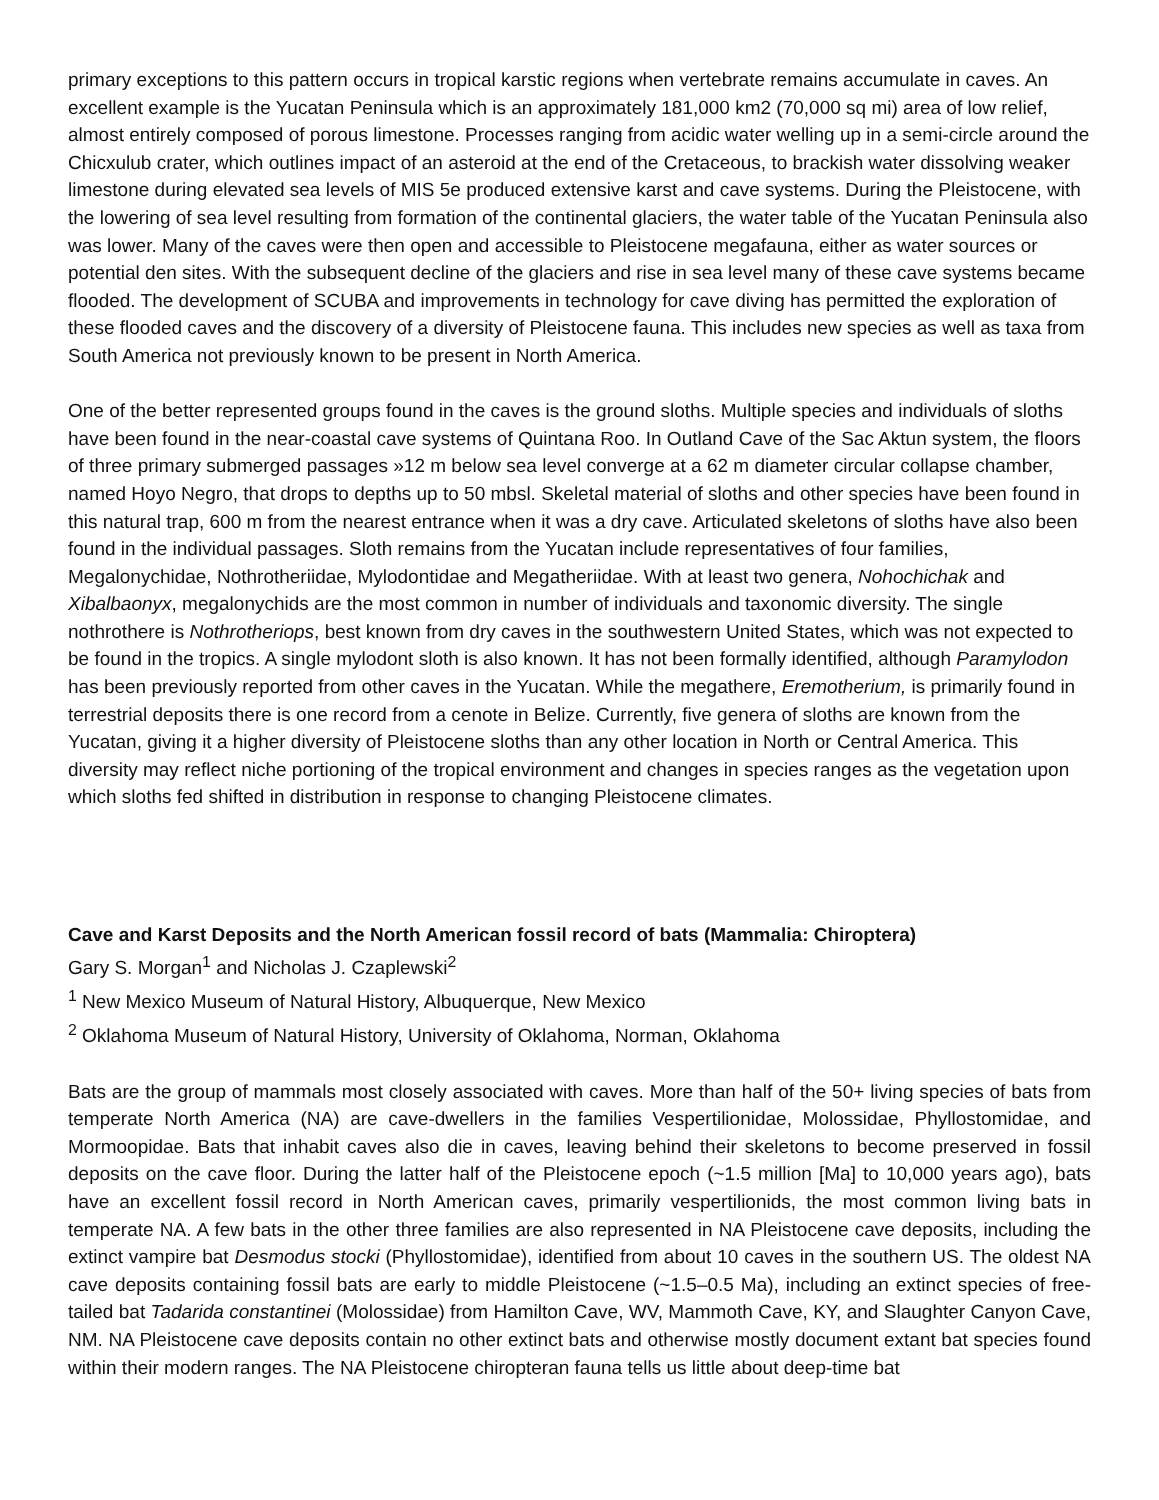primary exceptions to this pattern occurs in tropical karstic regions when vertebrate remains accumulate in caves. An excellent example is the Yucatan Peninsula which is an approximately 181,000 km2 (70,000 sq mi) area of low relief, almost entirely composed of porous limestone. Processes ranging from acidic water welling up in a semi-circle around the Chicxulub crater, which outlines impact of an asteroid at the end of the Cretaceous, to brackish water dissolving weaker limestone during elevated sea levels of MIS 5e produced extensive karst and cave systems. During the Pleistocene, with the lowering of sea level resulting from formation of the continental glaciers, the water table of the Yucatan Peninsula also was lower. Many of the caves were then open and accessible to Pleistocene megafauna, either as water sources or potential den sites. With the subsequent decline of the glaciers and rise in sea level many of these cave systems became flooded. The development of SCUBA and improvements in technology for cave diving has permitted the exploration of these flooded caves and the discovery of a diversity of Pleistocene fauna. This includes new species as well as taxa from South America not previously known to be present in North America.
One of the better represented groups found in the caves is the ground sloths. Multiple species and individuals of sloths have been found in the near-coastal cave systems of Quintana Roo. In Outland Cave of the Sac Aktun system, the floors of three primary submerged passages »12 m below sea level converge at a 62 m diameter circular collapse chamber, named Hoyo Negro, that drops to depths up to 50 mbsl. Skeletal material of sloths and other species have been found in this natural trap, 600 m from the nearest entrance when it was a dry cave. Articulated skeletons of sloths have also been found in the individual passages. Sloth remains from the Yucatan include representatives of four families, Megalonychidae, Nothrotheriidae, Mylodontidae and Megatheriidae. With at least two genera, Nohochichak and Xibalbaonyx, megalonychids are the most common in number of individuals and taxonomic diversity. The single nothrothere is Nothrotheriops, best known from dry caves in the southwestern United States, which was not expected to be found in the tropics. A single mylodont sloth is also known. It has not been formally identified, although Paramylodon has been previously reported from other caves in the Yucatan. While the megathere, Eremotherium, is primarily found in terrestrial deposits there is one record from a cenote in Belize. Currently, five genera of sloths are known from the Yucatan, giving it a higher diversity of Pleistocene sloths than any other location in North or Central America. This diversity may reflect niche portioning of the tropical environment and changes in species ranges as the vegetation upon which sloths fed shifted in distribution in response to changing Pleistocene climates.
Cave and Karst Deposits and the North American fossil record of bats (Mammalia: Chiroptera)
Gary S. Morgan<sup>1</sup> and Nicholas J. Czaplewski<sup>2</sup>
<sup>1</sup> New Mexico Museum of Natural History, Albuquerque, New Mexico
<sup>2</sup> Oklahoma Museum of Natural History, University of Oklahoma, Norman, Oklahoma
Bats are the group of mammals most closely associated with caves. More than half of the 50+ living species of bats from temperate North America (NA) are cave-dwellers in the families Vespertilionidae, Molossidae, Phyllostomidae, and Mormoopidae. Bats that inhabit caves also die in caves, leaving behind their skeletons to become preserved in fossil deposits on the cave floor. During the latter half of the Pleistocene epoch (~1.5 million [Ma] to 10,000 years ago), bats have an excellent fossil record in North American caves, primarily vespertilionids, the most common living bats in temperate NA. A few bats in the other three families are also represented in NA Pleistocene cave deposits, including the extinct vampire bat Desmodus stocki (Phyllostomidae), identified from about 10 caves in the southern US. The oldest NA cave deposits containing fossil bats are early to middle Pleistocene (~1.5–0.5 Ma), including an extinct species of free-tailed bat Tadarida constantinei (Molossidae) from Hamilton Cave, WV, Mammoth Cave, KY, and Slaughter Canyon Cave, NM. NA Pleistocene cave deposits contain no other extinct bats and otherwise mostly document extant bat species found within their modern ranges. The NA Pleistocene chiropteran fauna tells us little about deep-time bat